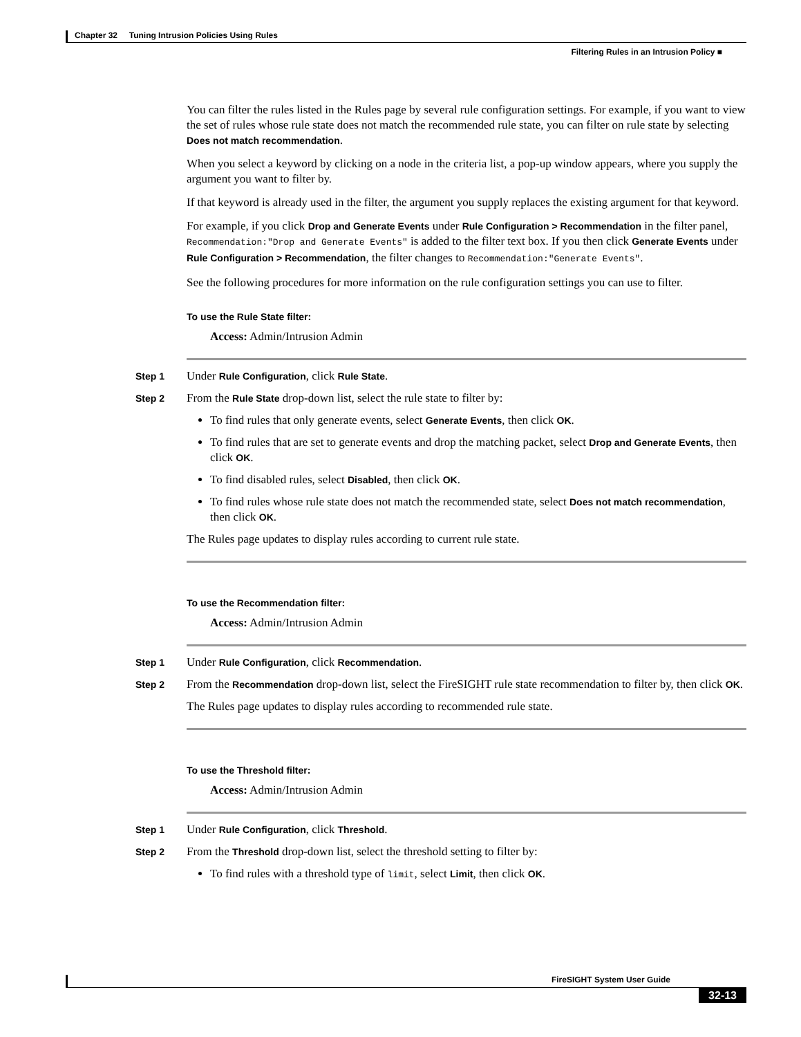Chapter 32 Tuning Intrusion Policies Using Rules
Filtering Rules in an Intrusion Policy ■
You can filter the rules listed in the Rules page by several rule configuration settings. For example, if you want to view the set of rules whose rule state does not match the recommended rule state, you can filter on rule state by selecting Does not match recommendation.
When you select a keyword by clicking on a node in the criteria list, a pop-up window appears, where you supply the argument you want to filter by.
If that keyword is already used in the filter, the argument you supply replaces the existing argument for that keyword.
For example, if you click Drop and Generate Events under Rule Configuration > Recommendation in the filter panel, Recommendation:"Drop and Generate Events" is added to the filter text box. If you then click Generate Events under Rule Configuration > Recommendation, the filter changes to Recommendation:"Generate Events".
See the following procedures for more information on the rule configuration settings you can use to filter.
To use the Rule State filter:
Access: Admin/Intrusion Admin
Step 1 Under Rule Configuration, click Rule State.
Step 2 From the Rule State drop-down list, select the rule state to filter by:
To find rules that only generate events, select Generate Events, then click OK.
To find rules that are set to generate events and drop the matching packet, select Drop and Generate Events, then click OK.
To find disabled rules, select Disabled, then click OK.
To find rules whose rule state does not match the recommended state, select Does not match recommendation, then click OK.
The Rules page updates to display rules according to current rule state.
To use the Recommendation filter:
Access: Admin/Intrusion Admin
Step 1 Under Rule Configuration, click Recommendation.
Step 2 From the Recommendation drop-down list, select the FireSIGHT rule state recommendation to filter by, then click OK.
The Rules page updates to display rules according to recommended rule state.
To use the Threshold filter:
Access: Admin/Intrusion Admin
Step 1 Under Rule Configuration, click Threshold.
Step 2 From the Threshold drop-down list, select the threshold setting to filter by:
To find rules with a threshold type of limit, select Limit, then click OK.
FireSIGHT System User Guide
32-13